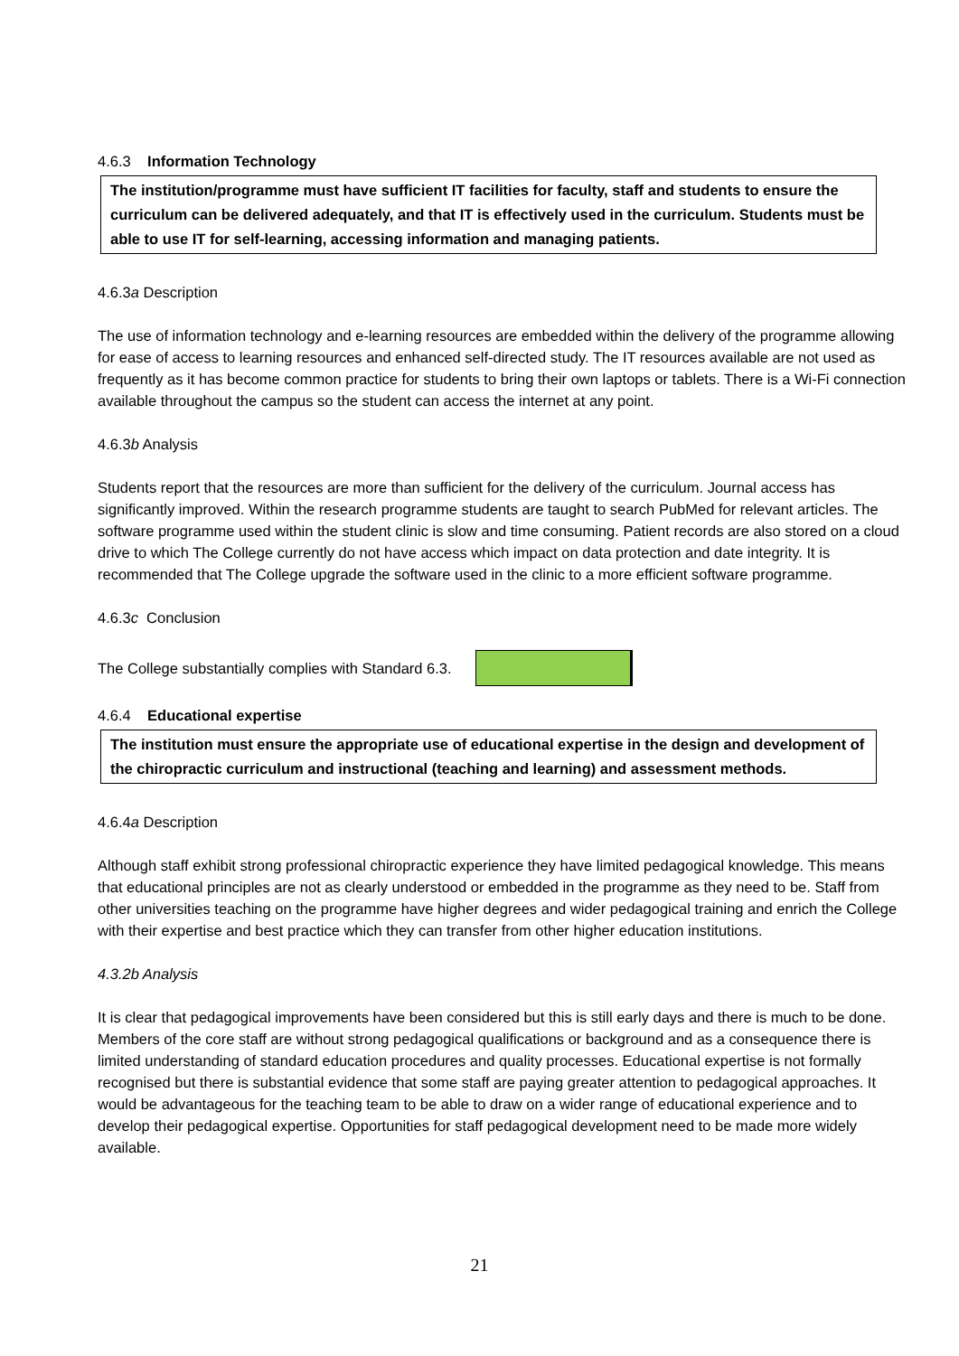4.6.3 Information Technology
The institution/programme must have sufficient IT facilities for faculty, staff and students to ensure the curriculum can be delivered adequately, and that IT is effectively used in the curriculum. Students must be able to use IT for self-learning, accessing information and managing patients.
4.6.3a Description
The use of information technology and e-learning resources are embedded within the delivery of the programme allowing for ease of access to learning resources and enhanced self-directed study. The IT resources available are not used as frequently as it has become common practice for students to bring their own laptops or tablets. There is a Wi-Fi connection available throughout the campus so the student can access the internet at any point.
4.6.3b Analysis
Students report that the resources are more than sufficient for the delivery of the curriculum. Journal access has significantly improved. Within the research programme students are taught to search PubMed for relevant articles. The software programme used within the student clinic is slow and time consuming. Patient records are also stored on a cloud drive to which The College currently do not have access which impact on data protection and date integrity. It is recommended that The College upgrade the software used in the clinic to a more efficient software programme.
4.6.3c Conclusion
The College substantially complies with Standard 6.3.
4.6.4 Educational expertise
The institution must ensure the appropriate use of educational expertise in the design and development of the chiropractic curriculum and instructional (teaching and learning) and assessment methods.
4.6.4a Description
Although staff exhibit strong professional chiropractic experience they have limited pedagogical knowledge. This means that educational principles are not as clearly understood or embedded in the programme as they need to be. Staff from other universities teaching on the programme have higher degrees and wider pedagogical training and enrich the College with their expertise and best practice which they can transfer from other higher education institutions.
4.3.2b Analysis
It is clear that pedagogical improvements have been considered but this is still early days and there is much to be done. Members of the core staff are without strong pedagogical qualifications or background and as a consequence there is limited understanding of standard education procedures and quality processes. Educational expertise is not formally recognised but there is substantial evidence that some staff are paying greater attention to pedagogical approaches. It would be advantageous for the teaching team to be able to draw on a wider range of educational experience and to develop their pedagogical expertise. Opportunities for staff pedagogical development need to be made more widely available.
21